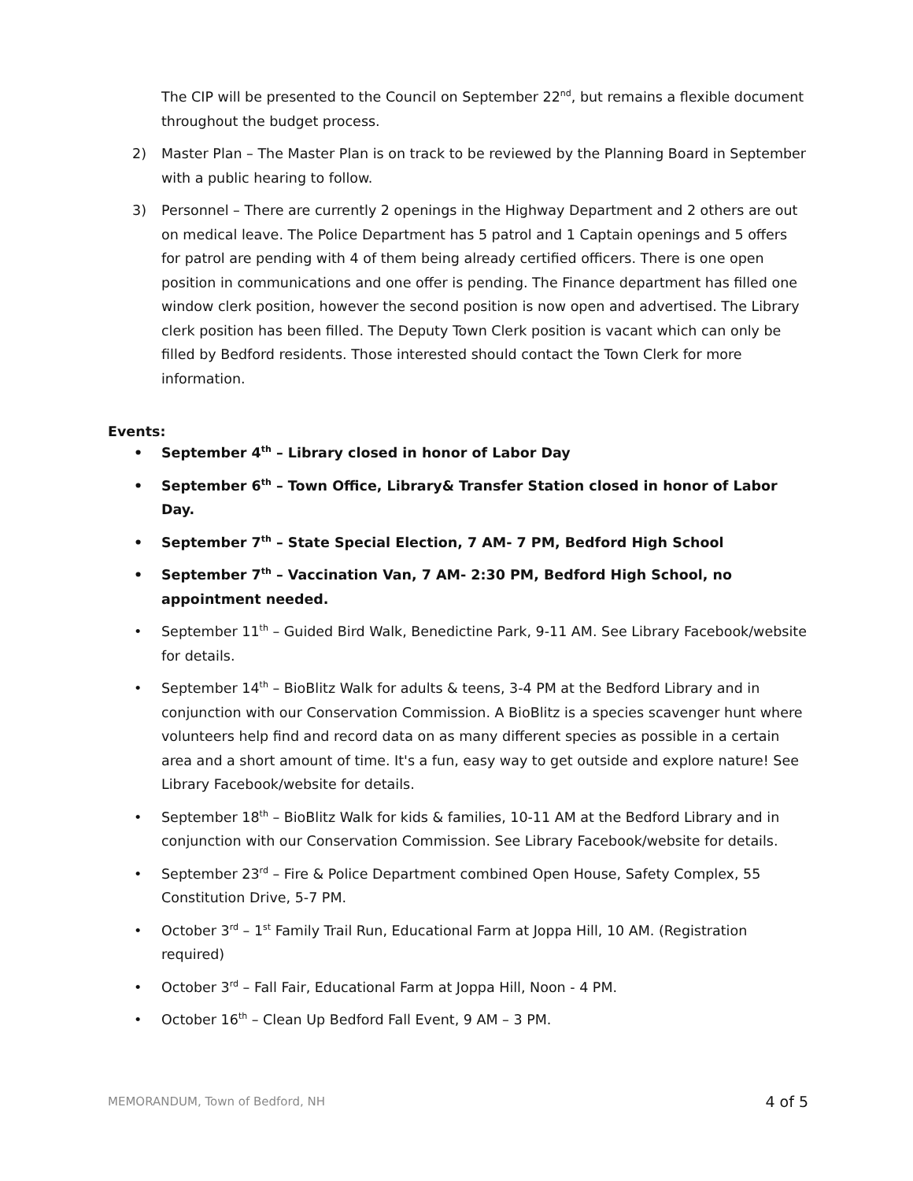The CIP will be presented to the Council on September 22<sup>nd</sup>, but remains a flexible document throughout the budget process.
2) Master Plan – The Master Plan is on track to be reviewed by the Planning Board in September with a public hearing to follow.
3) Personnel – There are currently 2 openings in the Highway Department and 2 others are out on medical leave. The Police Department has 5 patrol and 1 Captain openings and 5 offers for patrol are pending with 4 of them being already certified officers. There is one open position in communications and one offer is pending. The Finance department has filled one window clerk position, however the second position is now open and advertised. The Library clerk position has been filled. The Deputy Town Clerk position is vacant which can only be filled by Bedford residents. Those interested should contact the Town Clerk for more information.
Events:
• September 4<sup>th</sup> – Library closed in honor of Labor Day
• September 6<sup>th</sup> – Town Office, Library& Transfer Station closed in honor of Labor Day.
• September 7<sup>th</sup> – State Special Election, 7 AM- 7 PM, Bedford High School
• September 7<sup>th</sup> – Vaccination Van, 7 AM- 2:30 PM, Bedford High School, no appointment needed.
• September 11<sup>th</sup> – Guided Bird Walk, Benedictine Park, 9-11 AM. See Library Facebook/website for details.
• September 14<sup>th</sup> – BioBlitz Walk for adults & teens, 3-4 PM at the Bedford Library and in conjunction with our Conservation Commission. A BioBlitz is a species scavenger hunt where volunteers help find and record data on as many different species as possible in a certain area and a short amount of time. It's a fun, easy way to get outside and explore nature! See Library Facebook/website for details.
• September 18<sup>th</sup> – BioBlitz Walk for kids & families, 10-11 AM at the Bedford Library and in conjunction with our Conservation Commission. See Library Facebook/website for details.
• September 23<sup>rd</sup> – Fire & Police Department combined Open House, Safety Complex, 55 Constitution Drive, 5-7 PM.
• October 3<sup>rd</sup> – 1<sup>st</sup> Family Trail Run, Educational Farm at Joppa Hill, 10 AM. (Registration required)
• October 3<sup>rd</sup> – Fall Fair, Educational Farm at Joppa Hill, Noon - 4 PM.
• October 16<sup>th</sup> – Clean Up Bedford Fall Event, 9 AM – 3 PM.
MEMORANDUM, Town of Bedford, NH 4 of 5